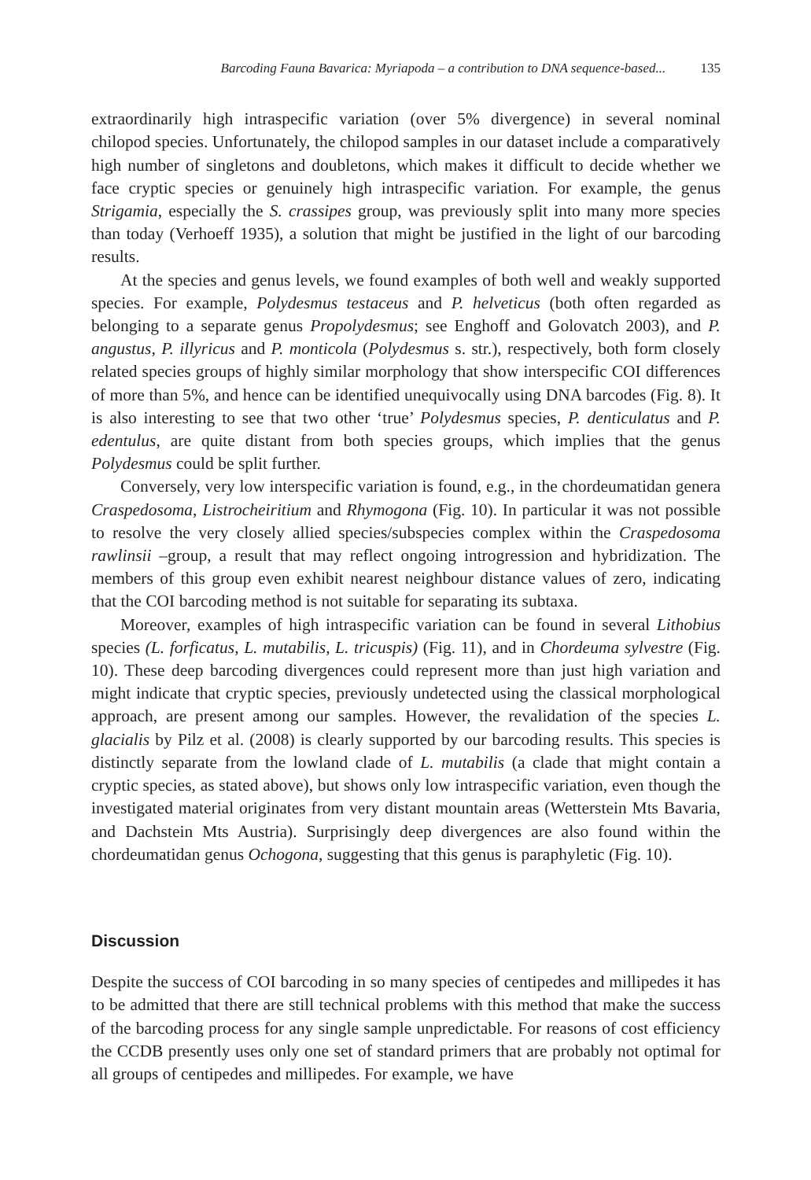Barcoding Fauna Bavarica: Myriapoda – a contribution to DNA sequence-based... 135
extraordinarily high intraspecific variation (over 5% divergence) in several nominal chilopod species. Unfortunately, the chilopod samples in our dataset include a comparatively high number of singletons and doubletons, which makes it difficult to decide whether we face cryptic species or genuinely high intraspecific variation. For example, the genus Strigamia, especially the S. crassipes group, was previously split into many more species than today (Verhoeff 1935), a solution that might be justified in the light of our barcoding results.
At the species and genus levels, we found examples of both well and weakly supported species. For example, Polydesmus testaceus and P. helveticus (both often regarded as belonging to a separate genus Propolydesmus; see Enghoff and Golovatch 2003), and P. angustus, P. illyricus and P. monticola (Polydesmus s. str.), respectively, both form closely related species groups of highly similar morphology that show interspecific COI differences of more than 5%, and hence can be identified unequivocally using DNA barcodes (Fig. 8). It is also interesting to see that two other ‘true’ Polydesmus species, P. denticulatus and P. edentulus, are quite distant from both species groups, which implies that the genus Polydesmus could be split further.
Conversely, very low interspecific variation is found, e.g., in the chordeumatidan genera Craspedosoma, Listrocheiritium and Rhymogona (Fig. 10). In particular it was not possible to resolve the very closely allied species/subspecies complex within the Craspedosoma rawlinsii –group, a result that may reflect ongoing introgression and hybridization. The members of this group even exhibit nearest neighbour distance values of zero, indicating that the COI barcoding method is not suitable for separating its subtaxa.
Moreover, examples of high intraspecific variation can be found in several Lithobius species (L. forficatus, L. mutabilis, L. tricuspis) (Fig. 11), and in Chordeuma sylvestre (Fig. 10). These deep barcoding divergences could represent more than just high variation and might indicate that cryptic species, previously undetected using the classical morphological approach, are present among our samples. However, the revalidation of the species L. glacialis by Pilz et al. (2008) is clearly supported by our barcoding results. This species is distinctly separate from the lowland clade of L. mutabilis (a clade that might contain a cryptic species, as stated above), but shows only low intraspecific variation, even though the investigated material originates from very distant mountain areas (Wetterstein Mts Bavaria, and Dachstein Mts Austria). Surprisingly deep divergences are also found within the chordeumatidan genus Ochogona, suggesting that this genus is paraphyletic (Fig. 10).
Discussion
Despite the success of COI barcoding in so many species of centipedes and millipedes it has to be admitted that there are still technical problems with this method that make the success of the barcoding process for any single sample unpredictable. For reasons of cost efficiency the CCDB presently uses only one set of standard primers that are probably not optimal for all groups of centipedes and millipedes. For example, we have